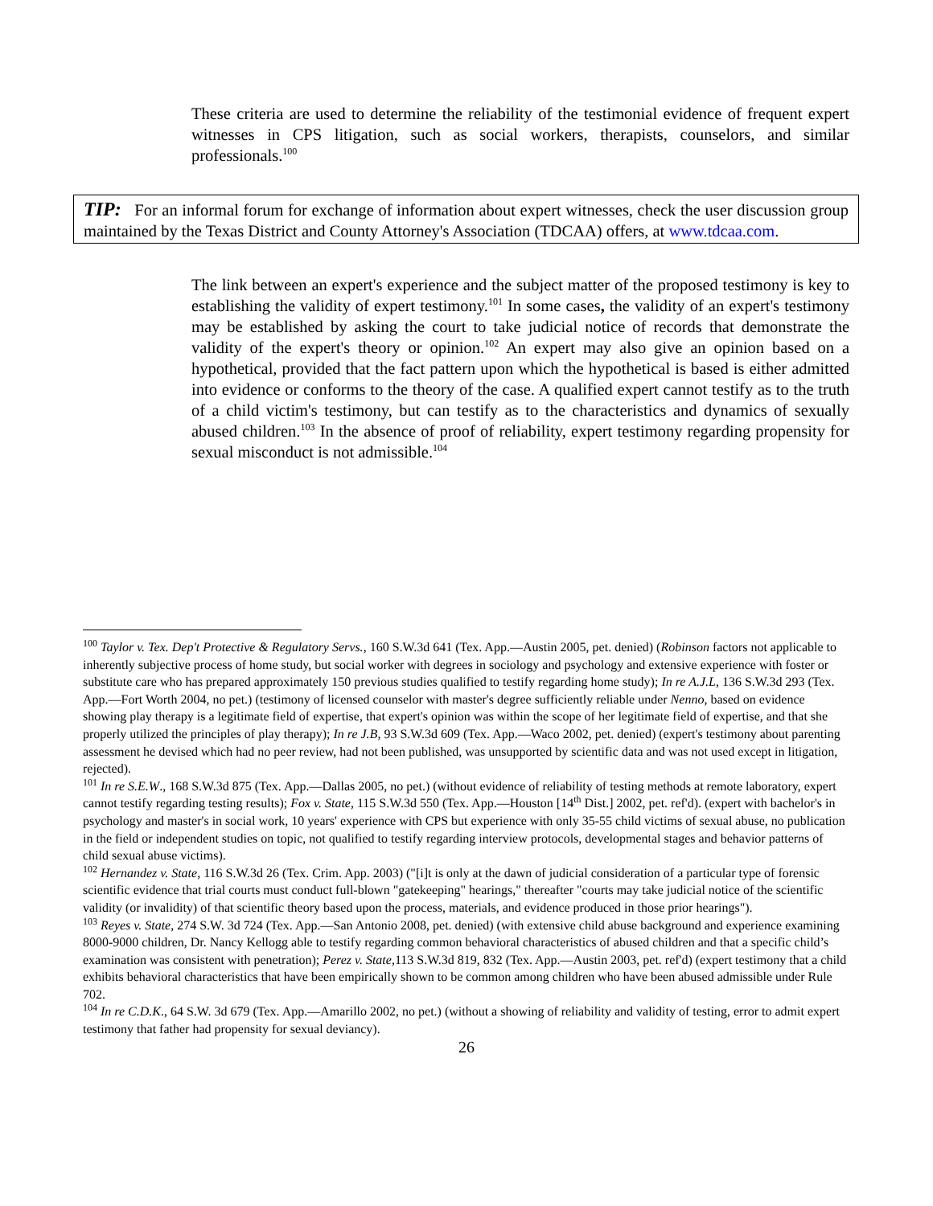These criteria are used to determine the reliability of the testimonial evidence of frequent expert witnesses in CPS litigation, such as social workers, therapists, counselors, and similar professionals.<sup>100</sup>
TIP: For an informal forum for exchange of information about expert witnesses, check the user discussion group maintained by the Texas District and County Attorney's Association (TDCAA) offers, at www.tdcaa.com.
The link between an expert's experience and the subject matter of the proposed testimony is key to establishing the validity of expert testimony.<sup>101</sup> In some cases, the validity of an expert's testimony may be established by asking the court to take judicial notice of records that demonstrate the validity of the expert's theory or opinion.<sup>102</sup> An expert may also give an opinion based on a hypothetical, provided that the fact pattern upon which the hypothetical is based is either admitted into evidence or conforms to the theory of the case. A qualified expert cannot testify as to the truth of a child victim's testimony, but can testify as to the characteristics and dynamics of sexually abused children.<sup>103</sup> In the absence of proof of reliability, expert testimony regarding propensity for sexual misconduct is not admissible.<sup>104</sup>
<sup>100</sup> Taylor v. Tex. Dep't Protective & Regulatory Servs., 160 S.W.3d 641 (Tex. App.—Austin 2005, pet. denied) (Robinson factors not applicable to inherently subjective process of home study, but social worker with degrees in sociology and psychology and extensive experience with foster or substitute care who has prepared approximately 150 previous studies qualified to testify regarding home study); In re A.J.L, 136 S.W.3d 293 (Tex. App.—Fort Worth 2004, no pet.) (testimony of licensed counselor with master's degree sufficiently reliable under Nenno, based on evidence showing play therapy is a legitimate field of expertise, that expert's opinion was within the scope of her legitimate field of expertise, and that she properly utilized the principles of play therapy); In re J.B, 93 S.W.3d 609 (Tex. App.—Waco 2002, pet. denied) (expert's testimony about parenting assessment he devised which had no peer review, had not been published, was unsupported by scientific data and was not used except in litigation, rejected).
<sup>101</sup> In re S.E.W., 168 S.W.3d 875 (Tex. App.—Dallas 2005, no pet.) (without evidence of reliability of testing methods at remote laboratory, expert cannot testify regarding testing results); Fox v. State, 115 S.W.3d 550 (Tex. App.—Houston [14<sup>th</sup> Dist.] 2002, pet. ref'd). (expert with bachelor's in psychology and master's in social work, 10 years' experience with CPS but experience with only 35-55 child victims of sexual abuse, no publication in the field or independent studies on topic, not qualified to testify regarding interview protocols, developmental stages and behavior patterns of child sexual abuse victims).
<sup>102</sup> Hernandez v. State, 116 S.W.3d 26 (Tex. Crim. App. 2003) ("[i]t is only at the dawn of judicial consideration of a particular type of forensic scientific evidence that trial courts must conduct full-blown "gatekeeping" hearings," thereafter "courts may take judicial notice of the scientific validity (or invalidity) of that scientific theory based upon the process, materials, and evidence produced in those prior hearings").
<sup>103</sup> Reyes v. State, 274 S.W. 3d 724 (Tex. App.—San Antonio 2008, pet. denied) (with extensive child abuse background and experience examining 8000-9000 children, Dr. Nancy Kellogg able to testify regarding common behavioral characteristics of abused children and that a specific child’s examination was consistent with penetration); Perez v. State,113 S.W.3d 819, 832 (Tex. App.—Austin 2003, pet. ref'd) (expert testimony that a child exhibits behavioral characteristics that have been empirically shown to be common among children who have been abused admissible under Rule 702.
<sup>104</sup> In re C.D.K., 64 S.W. 3d 679 (Tex. App.—Amarillo 2002, no pet.) (without a showing of reliability and validity of testing, error to admit expert testimony that father had propensity for sexual deviancy).
26